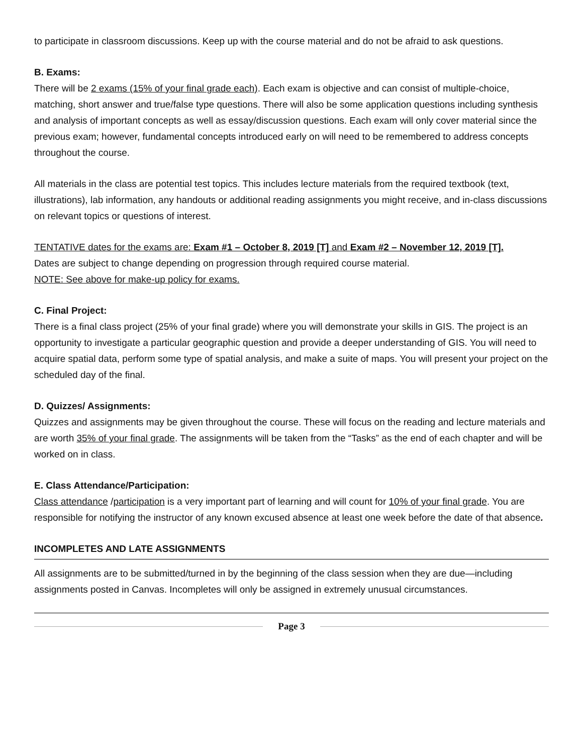to participate in classroom discussions. Keep up with the course material and do not be afraid to ask questions.
B. Exams:
There will be 2 exams (15% of your final grade each). Each exam is objective and can consist of multiple-choice, matching, short answer and true/false type questions. There will also be some application questions including synthesis and analysis of important concepts as well as essay/discussion questions. Each exam will only cover material since the previous exam; however, fundamental concepts introduced early on will need to be remembered to address concepts throughout the course.
All materials in the class are potential test topics. This includes lecture materials from the required textbook (text, illustrations), lab information, any handouts or additional reading assignments you might receive, and in-class discussions on relevant topics or questions of interest.
TENTATIVE dates for the exams are: Exam #1 – October 8, 2019 [T] and Exam #2 – November 12, 2019 [T].
Dates are subject to change depending on progression through required course material.
NOTE: See above for make-up policy for exams.
C. Final Project:
There is a final class project (25% of your final grade) where you will demonstrate your skills in GIS. The project is an opportunity to investigate a particular geographic question and provide a deeper understanding of GIS. You will need to acquire spatial data, perform some type of spatial analysis, and make a suite of maps. You will present your project on the scheduled day of the final.
D. Quizzes/ Assignments:
Quizzes and assignments may be given throughout the course. These will focus on the reading and lecture materials and are worth 35% of your final grade. The assignments will be taken from the “Tasks” as the end of each chapter and will be worked on in class.
E. Class Attendance/Participation:
Class attendance /participation is a very important part of learning and will count for 10% of your final grade. You are responsible for notifying the instructor of any known excused absence at least one week before the date of that absence.
INCOMPLETES AND LATE ASSIGNMENTS
All assignments are to be submitted/turned in by the beginning of the class session when they are due—including assignments posted in Canvas. Incompletes will only be assigned in extremely unusual circumstances.
Page 3